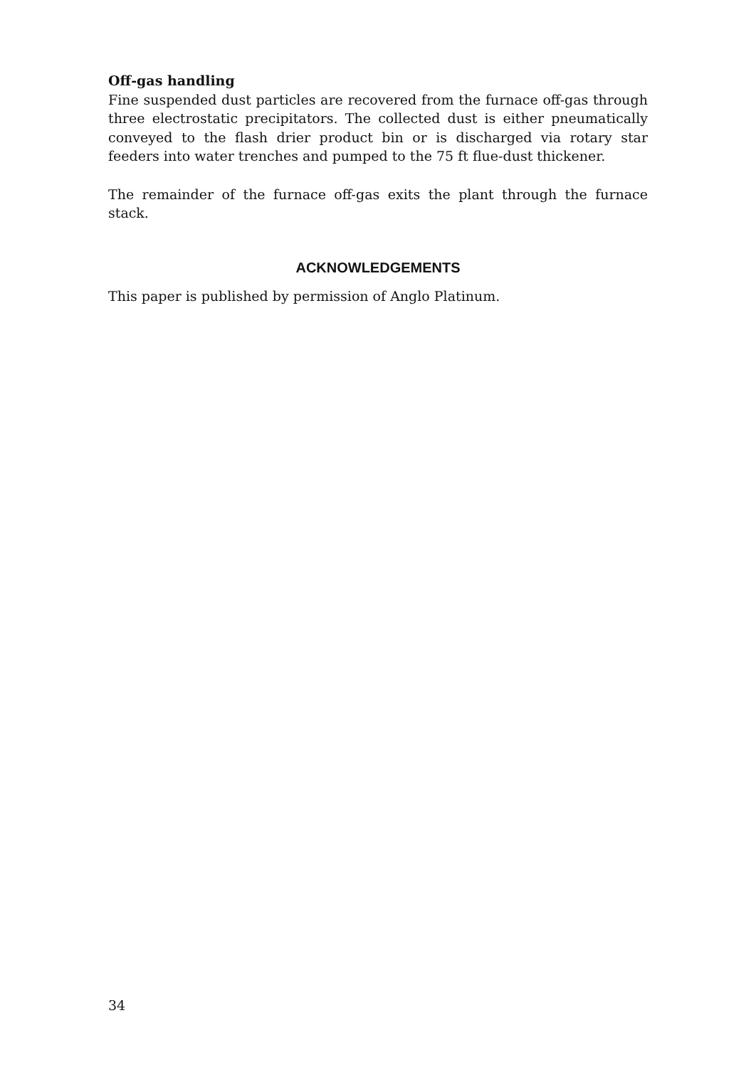Off-gas handling
Fine suspended dust particles are recovered from the furnace off-gas through three electrostatic precipitators. The collected dust is either pneumatically conveyed to the flash drier product bin or is discharged via rotary star feeders into water trenches and pumped to the 75 ft flue-dust thickener.
The remainder of the furnace off-gas exits the plant through the furnace stack.
ACKNOWLEDGEMENTS
This paper is published by permission of Anglo Platinum.
34